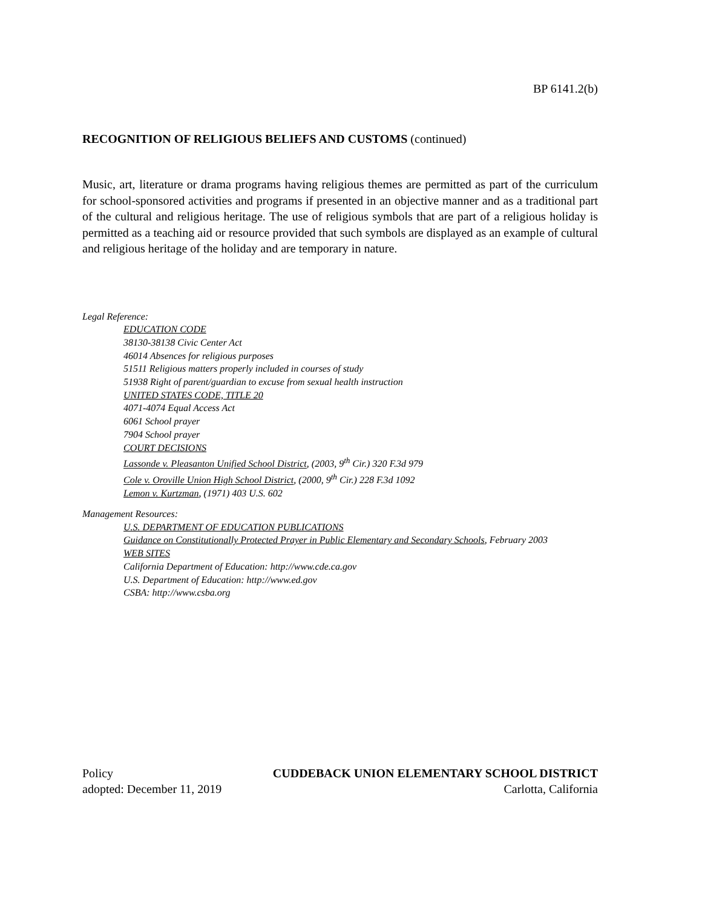BP 6141.2(b)
RECOGNITION OF RELIGIOUS BELIEFS AND CUSTOMS (continued)
Music, art, literature or drama programs having religious themes are permitted as part of the curriculum for school-sponsored activities and programs if presented in an objective manner and as a traditional part of the cultural and religious heritage. The use of religious symbols that are part of a religious holiday is permitted as a teaching aid or resource provided that such symbols are displayed as an example of cultural and religious heritage of the holiday and are temporary in nature.
Legal Reference:
EDUCATION CODE
38130-38138 Civic Center Act
46014 Absences for religious purposes
51511 Religious matters properly included in courses of study
51938 Right of parent/guardian to excuse from sexual health instruction
UNITED STATES CODE, TITLE 20
4071-4074 Equal Access Act
6061 School prayer
7904 School prayer
COURT DECISIONS
Lassonde v. Pleasanton Unified School District, (2003, 9<sup>th</sup> Cir.) 320 F.3d 979
Cole v. Oroville Union High School District, (2000, 9<sup>th</sup> Cir.) 228 F.3d 1092
Lemon v. Kurtzman, (1971) 403 U.S. 602
Management Resources:
U.S. DEPARTMENT OF EDUCATION PUBLICATIONS
Guidance on Constitutionally Protected Prayer in Public Elementary and Secondary Schools, February 2003
WEB SITES
California Department of Education: http://www.cde.ca.gov
U.S. Department of Education: http://www.ed.gov
CSBA: http://www.csba.org
Policy CUDDEBACK UNION ELEMENTARY SCHOOL DISTRICT
adopted: December 11, 2019 Carlotta, California